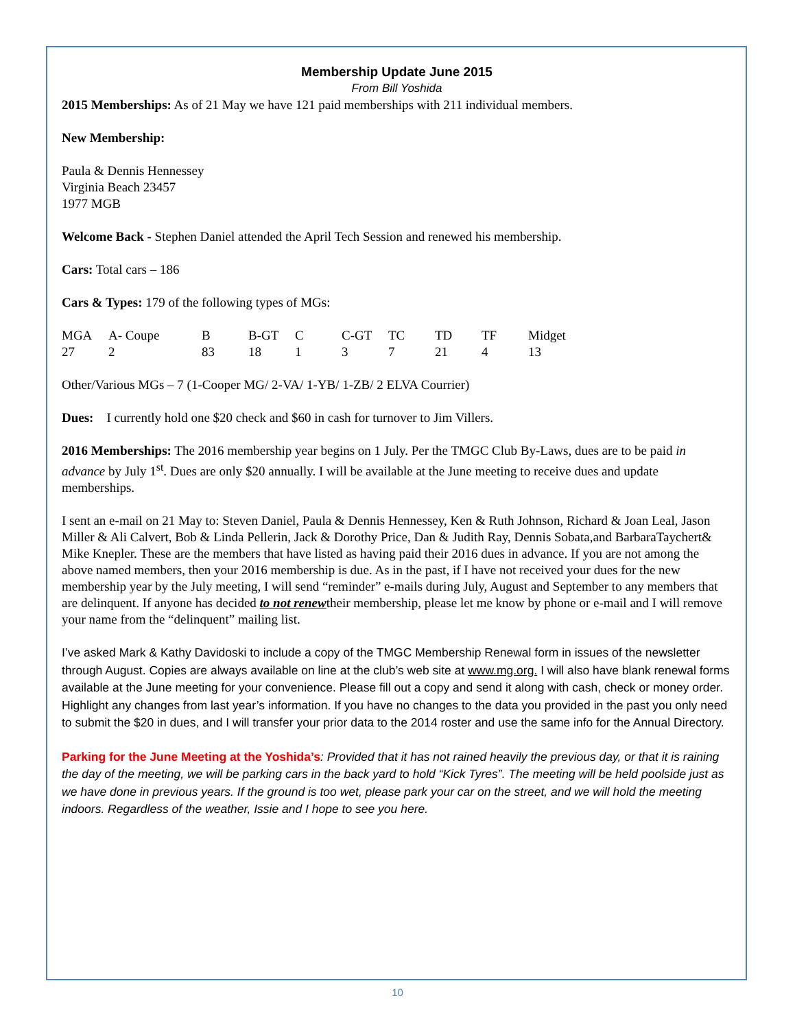Membership Update June 2015
From Bill Yoshida
2015 Memberships: As of 21 May we have 121 paid memberships with 211 individual members.
New Membership:
Paula & Dennis Hennessey
Virginia Beach 23457
1977 MGB
Welcome Back - Stephen Daniel attended the April Tech Session and renewed his membership.
Cars: Total cars – 186
Cars & Types: 179 of the following types of MGs:
| MGA | A- Coupe | B | B-GT | C | C-GT | TC | TD | TF | Midget |
| 27 | 2 | 83 | 18 | 1 | 3 | 7 | 21 | 4 | 13 |
Other/Various MGs – 7 (1-Cooper MG/ 2-VA/ 1-YB/ 1-ZB/ 2 ELVA Courrier)
Dues: I currently hold one $20 check and $60 in cash for turnover to Jim Villers.
2016 Memberships: The 2016 membership year begins on 1 July. Per the TMGC Club By-Laws, dues are to be paid in advance by July 1<sup>st</sup>. Dues are only $20 annually. I will be available at the June meeting to receive dues and update memberships.
I sent an e-mail on 21 May to: Steven Daniel, Paula & Dennis Hennessey, Ken & Ruth Johnson, Richard & Joan Leal, Jason Miller & Ali Calvert, Bob & Linda Pellerin, Jack & Dorothy Price, Dan & Judith Ray, Dennis Sobata,and BarbaraTaychert& Mike Knepler. These are the members that have listed as having paid their 2016 dues in advance. If you are not among the above named members, then your 2016 membership is due. As in the past, if I have not received your dues for the new membership year by the July meeting, I will send “reminder” e-mails during July, August and September to any members that are delinquent. If anyone has decided to not renewtheir membership, please let me know by phone or e-mail and I will remove your name from the “delinquent” mailing list.
I’ve asked Mark & Kathy Davidoski to include a copy of the TMGC Membership Renewal form in issues of the newsletter through August. Copies are always available on line at the club’s web site at www.mg.org. I will also have blank renewal forms available at the June meeting for your convenience. Please fill out a copy and send it along with cash, check or money order. Highlight any changes from last year’s information. If you have no changes to the data you provided in the past you only need to submit the $20 in dues, and I will transfer your prior data to the 2014 roster and use the same info for the Annual Directory.
Parking for the June Meeting at the Yoshida’s: Provided that it has not rained heavily the previous day, or that it is raining the day of the meeting, we will be parking cars in the back yard to hold “Kick Tyres”. The meeting will be held poolside just as we have done in previous years. If the ground is too wet, please park your car on the street, and we will hold the meeting indoors. Regardless of the weather, Issie and I hope to see you here.
10